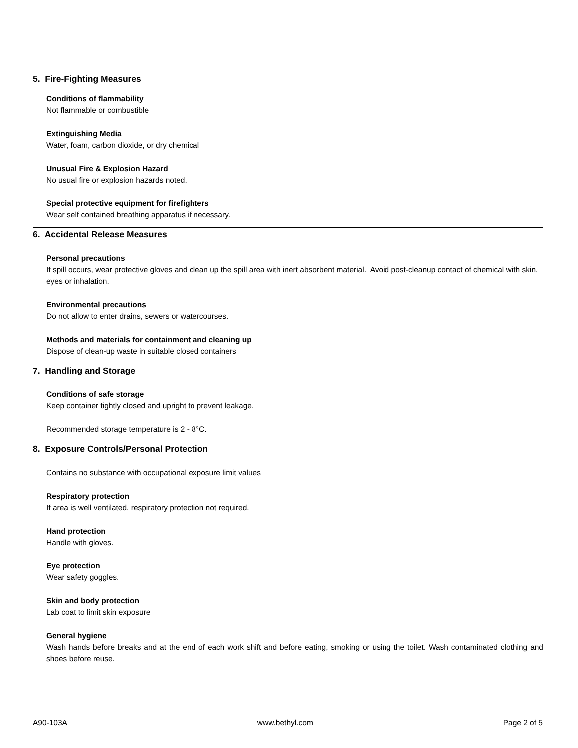5. Fire-Fighting Measures
Conditions of flammability
Not flammable or combustible
Extinguishing Media
Water, foam, carbon dioxide, or dry chemical
Unusual Fire & Explosion Hazard
No usual fire or explosion hazards noted.
Special protective equipment for firefighters
Wear self contained breathing apparatus if necessary.
6. Accidental Release Measures
Personal precautions
If spill occurs, wear protective gloves and clean up the spill area with inert absorbent material. Avoid post-cleanup contact of chemical with skin, eyes or inhalation.
Environmental precautions
Do not allow to enter drains, sewers or watercourses.
Methods and materials for containment and cleaning up
Dispose of clean-up waste in suitable closed containers
7. Handling and Storage
Conditions of safe storage
Keep container tightly closed and upright to prevent leakage.
Recommended storage temperature is 2 - 8°C.
8. Exposure Controls/Personal Protection
Contains no substance with occupational exposure limit values
Respiratory protection
If area is well ventilated, respiratory protection not required.
Hand protection
Handle with gloves.
Eye protection
Wear safety goggles.
Skin and body protection
Lab coat to limit skin exposure
General hygiene
Wash hands before breaks and at the end of each work shift and before eating, smoking or using the toilet. Wash contaminated clothing and shoes before reuse.
A90-103A www.bethyl.com Page 2 of 5